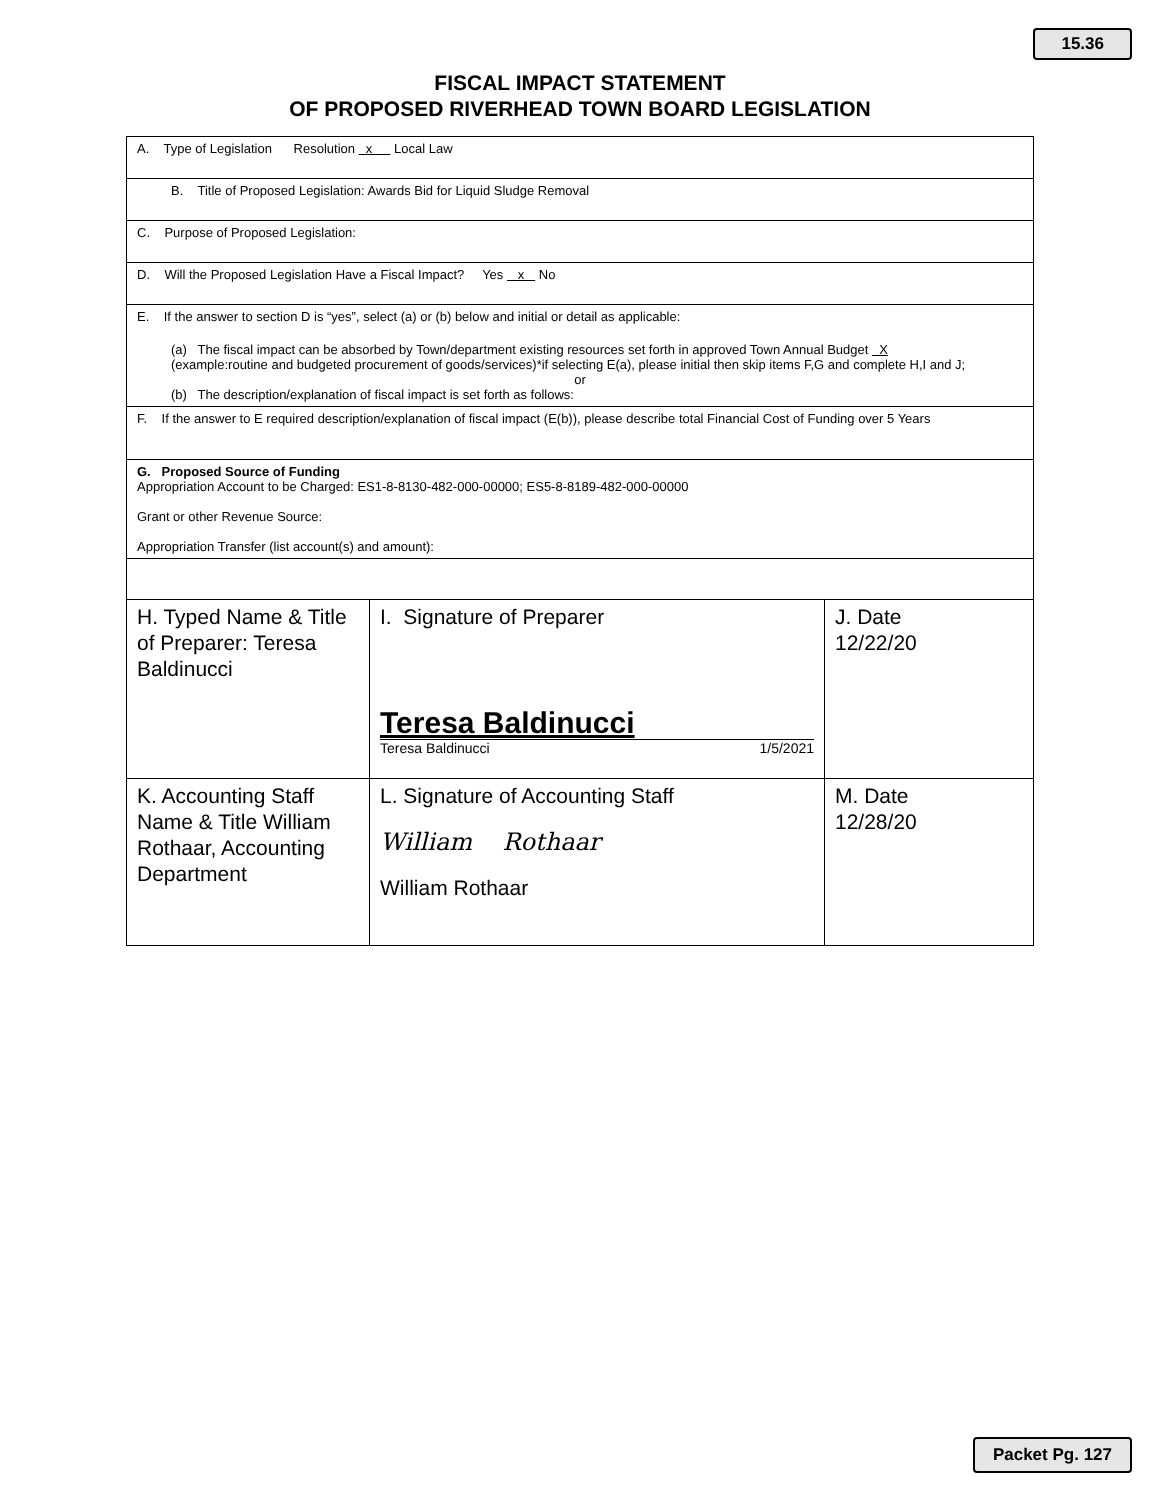15.36
FISCAL IMPACT STATEMENT
OF PROPOSED RIVERHEAD TOWN BOARD LEGISLATION
| A. Type of Legislation Resolution x Local Law | | |
| B. Title of Proposed Legislation: Awards Bid for Liquid Sludge Removal | | |
| C. Purpose of Proposed Legislation: | | |
| D. Will the Proposed Legislation Have a Fiscal Impact? Yes x No | | |
| E. If the answer to section D is “yes”, select (a) or (b) below and initial or detail as applicable: (a) The fiscal impact can be absorbed by Town/department existing resources set forth in approved Town Annual Budget X (example:routine and budgeted procurement of goods/services)*if selecting E(a), please initial then skip items F,G and complete H,I and J; or (b) The description/explanation of fiscal impact is set forth as follows: | | |
| F. If the answer to E required description/explanation of fiscal impact (E(b)), please describe total Financial Cost of Funding over 5 Years | | |
| G. Proposed Source of Funding Appropriation Account to be Charged: ES1-8-8130-482-000-00000; ES5-8-8189-482-000-00000 Grant or other Revenue Source: Appropriation Transfer (list account(s) and amount): | | |
| H. Typed Name & Title of Preparer: Teresa Baldinucci | I. Signature of Preparer Teresa Baldinucci Teresa Baldinucci 1/5/2021 | J. Date 12/22/20 |
| K. Accounting Staff Name & Title William Rothaar, Accounting Department | L. Signature of Accounting Staff William Rothaar William Rothaar | M. Date 12/28/20 |
Packet Pg. 127